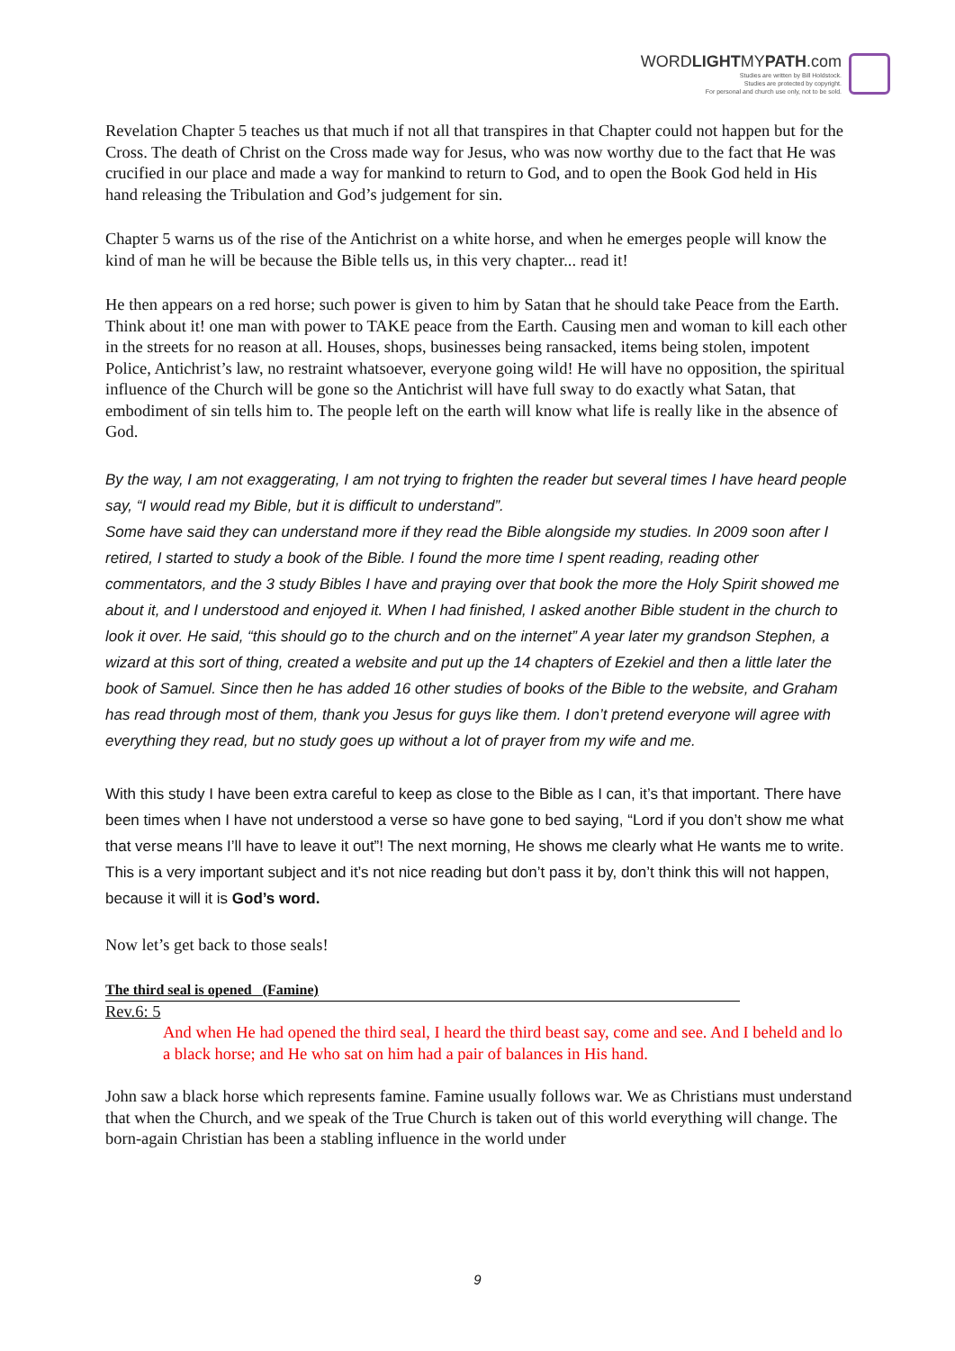WORDLIGHTMYPATH.com
Studies are written by Bill Holdstock.
Studies are protected by copyright.
For personal and church use only, not to be sold.
Revelation Chapter 5 teaches us that much if not all that transpires in that Chapter could not happen but for the Cross. The death of Christ on the Cross made way for Jesus, who was now worthy due to the fact that He was crucified in our place and made a way for mankind to return to God, and to open the Book God held in His hand releasing the Tribulation and God’s judgement for sin.
Chapter 5 warns us of the rise of the Antichrist on a white horse, and when he emerges people will know the kind of man he will be because the Bible tells us, in this very chapter... read it!
He then appears on a red horse; such power is given to him by Satan that he should take Peace from the Earth. Think about it! one man with power to TAKE peace from the Earth. Causing men and woman to kill each other in the streets for no reason at all. Houses, shops, businesses being ransacked, items being stolen, impotent Police, Antichrist’s law, no restraint whatsoever, everyone going wild! He will have no opposition, the spiritual influence of the Church will be gone so the Antichrist will have full sway to do exactly what Satan, that embodiment of sin tells him to. The people left on the earth will know what life is really like in the absence of God.
By the way, I am not exaggerating, I am not trying to frighten the reader but several times I have heard people say, “I would read my Bible, but it is difficult to understand”.
Some have said they can understand more if they read the Bible alongside my studies. In 2009 soon after I retired, I started to study a book of the Bible. I found the more time I spent reading, reading other commentators, and the 3 study Bibles I have and praying over that book the more the Holy Spirit showed me about it, and I understood and enjoyed it. When I had finished, I asked another Bible student in the church to look it over. He said, “this should go to the church and on the internet” A year later my grandson Stephen, a wizard at this sort of thing, created a website and put up the 14 chapters of Ezekiel and then a little later the book of Samuel. Since then he has added 16 other studies of books of the Bible to the website, and Graham has read through most of them, thank you Jesus for guys like them. I don’t pretend everyone will agree with everything they read, but no study goes up without a lot of prayer from my wife and me.
With this study I have been extra careful to keep as close to the Bible as I can, it’s that important. There have been times when I have not understood a verse so have gone to bed saying, “Lord if you don’t show me what that verse means I’ll have to leave it out”! The next morning, He shows me clearly what He wants me to write.
This is a very important subject and it’s not nice reading but don’t pass it by, don’t think this will not happen, because it will it is God’s word.
Now let’s get back to those seals!
The third seal is opened (Famine)
Rev.6: 5
And when He had opened the third seal, I heard the third beast say, come and see. And I beheld and lo a black horse; and He who sat on him had a pair of balances in His hand.
John saw a black horse which represents famine. Famine usually follows war. We as Christians must understand that when the Church, and we speak of the True Church is taken out of this world everything will change. The born-again Christian has been a stabling influence in the world under
9